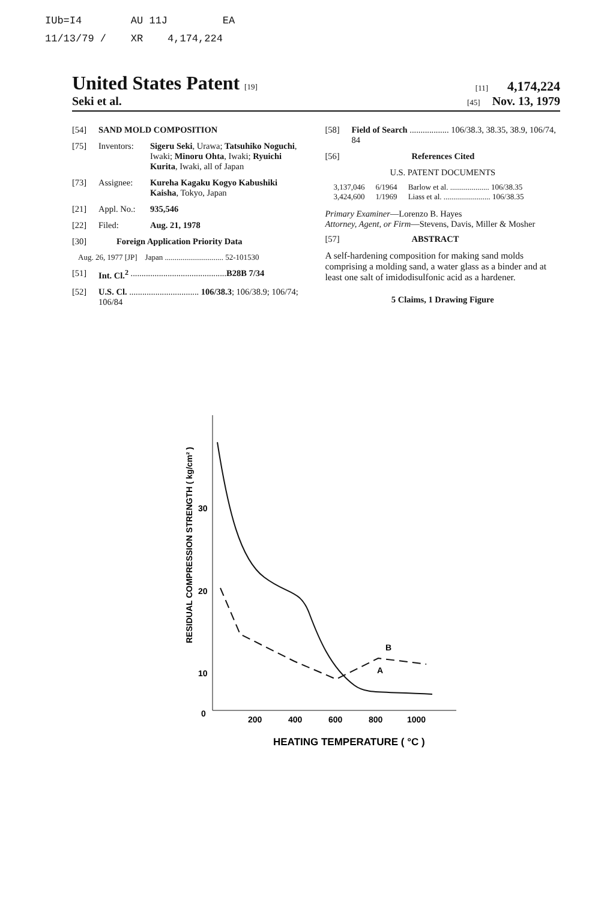IUb=I4 AU 11J EA
11/13/79 / XR 4,174,224
United States Patent [19]
Seki et al.
[11] 4,174,224
[45] Nov. 13, 1979
[54] SAND MOLD COMPOSITION
[75] Inventors: Sigeru Seki, Urawa; Tatsuhiko Noguchi, Iwaki; Minoru Ohta, Iwaki; Ryuichi Kurita, Iwaki, all of Japan
[73] Assignee: Kureha Kagaku Kogyo Kabushiki Kaisha, Tokyo, Japan
[21] Appl. No.: 935,546
[22] Filed: Aug. 21, 1978
[30] Foreign Application Priority Data
Aug. 26, 1977 [JP] Japan .............................. 52-101530
[51] Int. Cl.<sup>2</sup> ............................................ B28B 7/34
[52] U.S. Cl. ................................ 106/38.3; 106/38.9; 106/74; 106/84
[58] Field of Search .................. 106/38.3, 38.35, 38.9, 106/74, 84
[56] References Cited
U.S. PATENT DOCUMENTS
3,137,046 6/1964 Barlow et al. .................... 106/38.35
3,424,600 1/1969 Liass et al. ........................ 106/38.35
Primary Examiner—Lorenzo B. Hayes
Attorney, Agent, or Firm—Stevens, Davis, Miller & Mosher
[57] ABSTRACT
A self-hardening composition for making sand molds comprising a molding sand, a water glass as a binder and at least one salt of imidodisulfonic acid as a hardener.
5 Claims, 1 Drawing Figure
RESIDUAL COMPRESSION STRENGTH ( kg/cm² )
30
20
10
0
200
400
600
800
1000
HEATING TEMPERATURE ( °C )
B
A